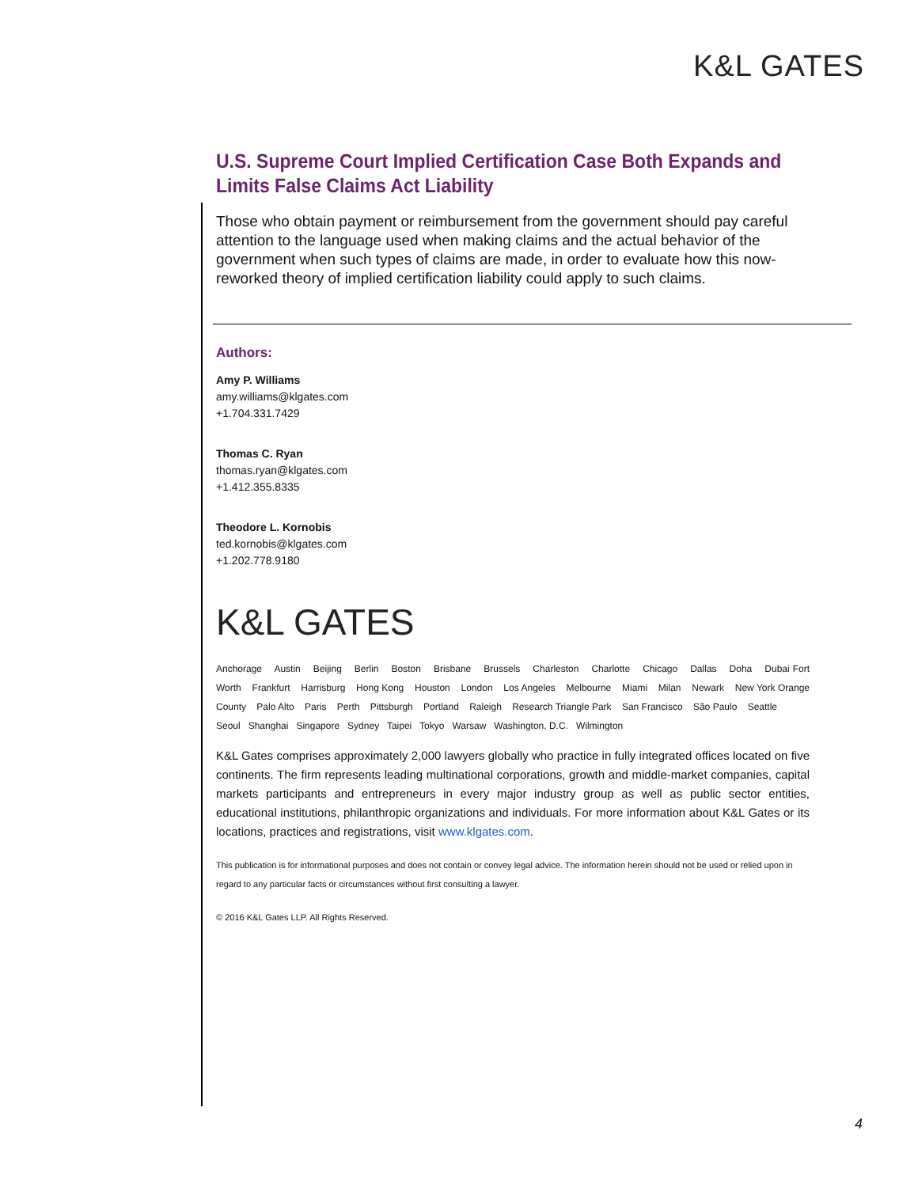K&L GATES
U.S. Supreme Court Implied Certification Case Both Expands and Limits False Claims Act Liability
Those who obtain payment or reimbursement from the government should pay careful attention to the language used when making claims and the actual behavior of the government when such types of claims are made, in order to evaluate how this now-reworked theory of implied certification liability could apply to such claims.
Authors:
Amy P. Williams
amy.williams@klgates.com
+1.704.331.7429
Thomas C. Ryan
thomas.ryan@klgates.com
+1.412.355.8335
Theodore L. Kornobis
ted.kornobis@klgates.com
+1.202.778.9180
K&L GATES
Anchorage Austin Beijing Berlin Boston Brisbane Brussels Charleston Charlotte Chicago Dallas Doha Dubai Fort Worth Frankfurt Harrisburg Hong Kong Houston London Los Angeles Melbourne Miami Milan Newark New York Orange County Palo Alto Paris Perth Pittsburgh Portland Raleigh Research Triangle Park San Francisco São Paulo Seattle
Seoul Shanghai Singapore Sydney Taipei Tokyo Warsaw Washington, D.C. Wilmington
K&L Gates comprises approximately 2,000 lawyers globally who practice in fully integrated offices located on five continents. The firm represents leading multinational corporations, growth and middle-market companies, capital markets participants and entrepreneurs in every major industry group as well as public sector entities, educational institutions, philanthropic organizations and individuals. For more information about K&L Gates or its locations, practices and registrations, visit www.klgates.com.
This publication is for informational purposes and does not contain or convey legal advice. The information herein should not be used or relied upon in regard to any particular facts or circumstances without first consulting a lawyer.
© 2016 K&L Gates LLP. All Rights Reserved.
4